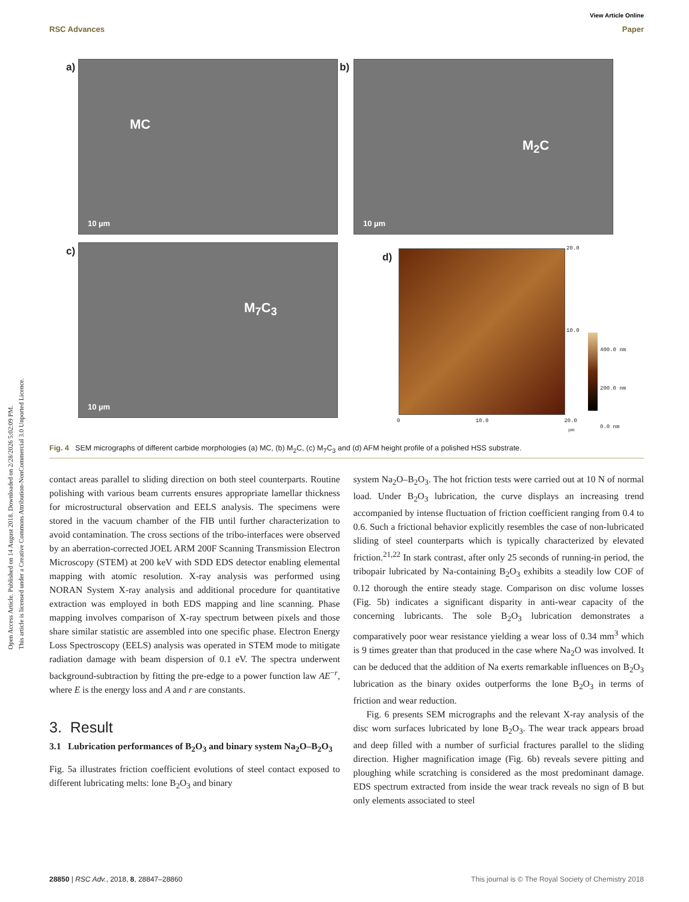Open Access Article. Published on 14 August 2018. Downloaded on 2/28/2026 5:02:09 PM.
This article is licensed under a Creative Commons Attribution-NonCommercial 3.0 Unported Licence.
View Article Online
RSC Advances Paper
a) MC
10 µm
b) M<sub>2</sub>C
10 µm
c) M<sub>7</sub>C<sub>3</sub>
10 µm
d)
20.0
10.0
400.0 nm
200.0 nm
0.0 nm
0 10.0 20.0
µm
Fig. 4 SEM micrographs of different carbide morphologies (a) MC, (b) M<sub>2</sub>C, (c) M<sub>7</sub>C<sub>3</sub> and (d) AFM height profile of a polished HSS substrate.
contact areas parallel to sliding direction on both steel counterparts. Routine polishing with various beam currents ensures appropriate lamellar thickness for microstructural observation and EELS analysis. The specimens were stored in the vacuum chamber of the FIB until further characterization to avoid contamination. The cross sections of the tribo-interfaces were observed by an aberration-corrected JOEL ARM 200F Scanning Transmission Electron Microscopy (STEM) at 200 keV with SDD EDS detector enabling elemental mapping with atomic resolution. X-ray analysis was performed using NORAN System X-ray analysis and additional procedure for quantitative extraction was employed in both EDS mapping and line scanning. Phase mapping involves comparison of X-ray spectrum between pixels and those share similar statistic are assembled into one specific phase. Electron Energy Loss Spectroscopy (EELS) analysis was operated in STEM mode to mitigate radiation damage with beam dispersion of 0.1 eV. The spectra underwent background-subtraction by fitting the pre-edge to a power function law AE<sup>−r</sup>, where E is the energy loss and A and r are constants.
3. Result
3.1 Lubrication performances of B<sub>2</sub>O<sub>3</sub> and binary system Na<sub>2</sub>O–B<sub>2</sub>O<sub>3</sub>
Fig. 5a illustrates friction coefficient evolutions of steel contact exposed to different lubricating melts: lone B<sub>2</sub>O<sub>3</sub> and binary
system Na<sub>2</sub>O–B<sub>2</sub>O<sub>3</sub>. The hot friction tests were carried out at 10 N of normal load. Under B<sub>2</sub>O<sub>3</sub> lubrication, the curve displays an increasing trend accompanied by intense fluctuation of friction coefficient ranging from 0.4 to 0.6. Such a frictional behavior explicitly resembles the case of non-lubricated sliding of steel counterparts which is typically characterized by elevated friction.<sup>21,22</sup> In stark contrast, after only 25 seconds of running-in period, the tribopair lubricated by Na-containing B<sub>2</sub>O<sub>3</sub> exhibits a steadily low COF of 0.12 thorough the entire steady stage. Comparison on disc volume losses (Fig. 5b) indicates a significant disparity in anti-wear capacity of the concerning lubricants. The sole B<sub>2</sub>O<sub>3</sub> lubrication demonstrates a comparatively poor wear resistance yielding a wear loss of 0.34 mm<sup>3</sup> which is 9 times greater than that produced in the case where Na<sub>2</sub>O was involved. It can be deduced that the addition of Na exerts remarkable influences on B<sub>2</sub>O<sub>3</sub> lubrication as the binary oxides outperforms the lone B<sub>2</sub>O<sub>3</sub> in terms of friction and wear reduction.
Fig. 6 presents SEM micrographs and the relevant X-ray analysis of the disc worn surfaces lubricated by lone B<sub>2</sub>O<sub>3</sub>. The wear track appears broad and deep filled with a number of surficial fractures parallel to the sliding direction. Higher magnification image (Fig. 6b) reveals severe pitting and ploughing while scratching is considered as the most predominant damage. EDS spectrum extracted from inside the wear track reveals no sign of B but only elements associated to steel
28850 | RSC Adv., 2018, 8, 28847–28860 This journal is © The Royal Society of Chemistry 2018